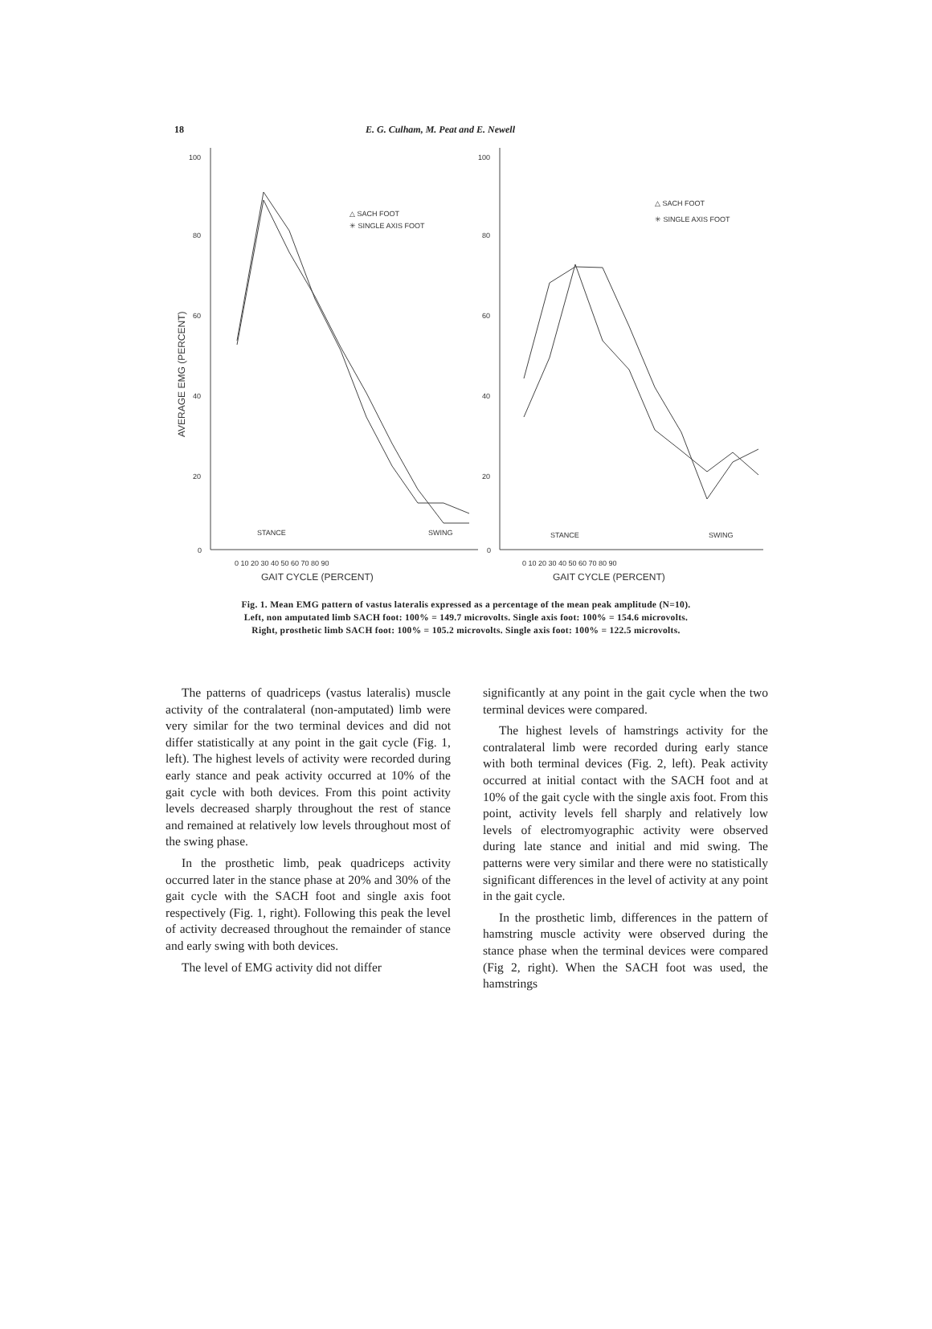18 E. G. Culham, M. Peat and E. Newell
100
80
60
40
20
0
100
80
60
40
20
0
AVERAGE EMG (PERCENT)
△ SACH FOOT
✳ SINGLE AXIS FOOT
△ SACH FOOT
✳ SINGLE AXIS FOOT
STANCE
SWING
STANCE
SWING
0 10 20 30 40 50 60 70 80 90
0 10 20 30 40 50 60 70 80 90
GAIT CYCLE (PERCENT)
GAIT CYCLE (PERCENT)
Fig. 1. Mean EMG pattern of vastus lateralis expressed as a percentage of the mean peak amplitude (N=10).
Left, non amputated limb SACH foot: 100% = 149.7 microvolts. Single axis foot: 100% = 154.6 microvolts.
Right, prosthetic limb SACH foot: 100% = 105.2 microvolts. Single axis foot: 100% = 122.5 microvolts.
The patterns of quadriceps (vastus lateralis) muscle activity of the contralateral (non-amputated) limb were very similar for the two terminal devices and did not differ statistically at any point in the gait cycle (Fig. 1, left). The highest levels of activity were recorded during early stance and peak activity occurred at 10% of the gait cycle with both devices. From this point activity levels decreased sharply throughout the rest of stance and remained at relatively low levels throughout most of the swing phase.
In the prosthetic limb, peak quadriceps activity occurred later in the stance phase at 20% and 30% of the gait cycle with the SACH foot and single axis foot respectively (Fig. 1, right). Following this peak the level of activity decreased throughout the remainder of stance and early swing with both devices.
The level of EMG activity did not differ
significantly at any point in the gait cycle when the two terminal devices were compared.
The highest levels of hamstrings activity for the contralateral limb were recorded during early stance with both terminal devices (Fig. 2, left). Peak activity occurred at initial contact with the SACH foot and at 10% of the gait cycle with the single axis foot. From this point, activity levels fell sharply and relatively low levels of electromyographic activity were observed during late stance and initial and mid swing. The patterns were very similar and there were no statistically significant differences in the level of activity at any point in the gait cycle.
In the prosthetic limb, differences in the pattern of hamstring muscle activity were observed during the stance phase when the terminal devices were compared (Fig 2, right). When the SACH foot was used, the hamstrings